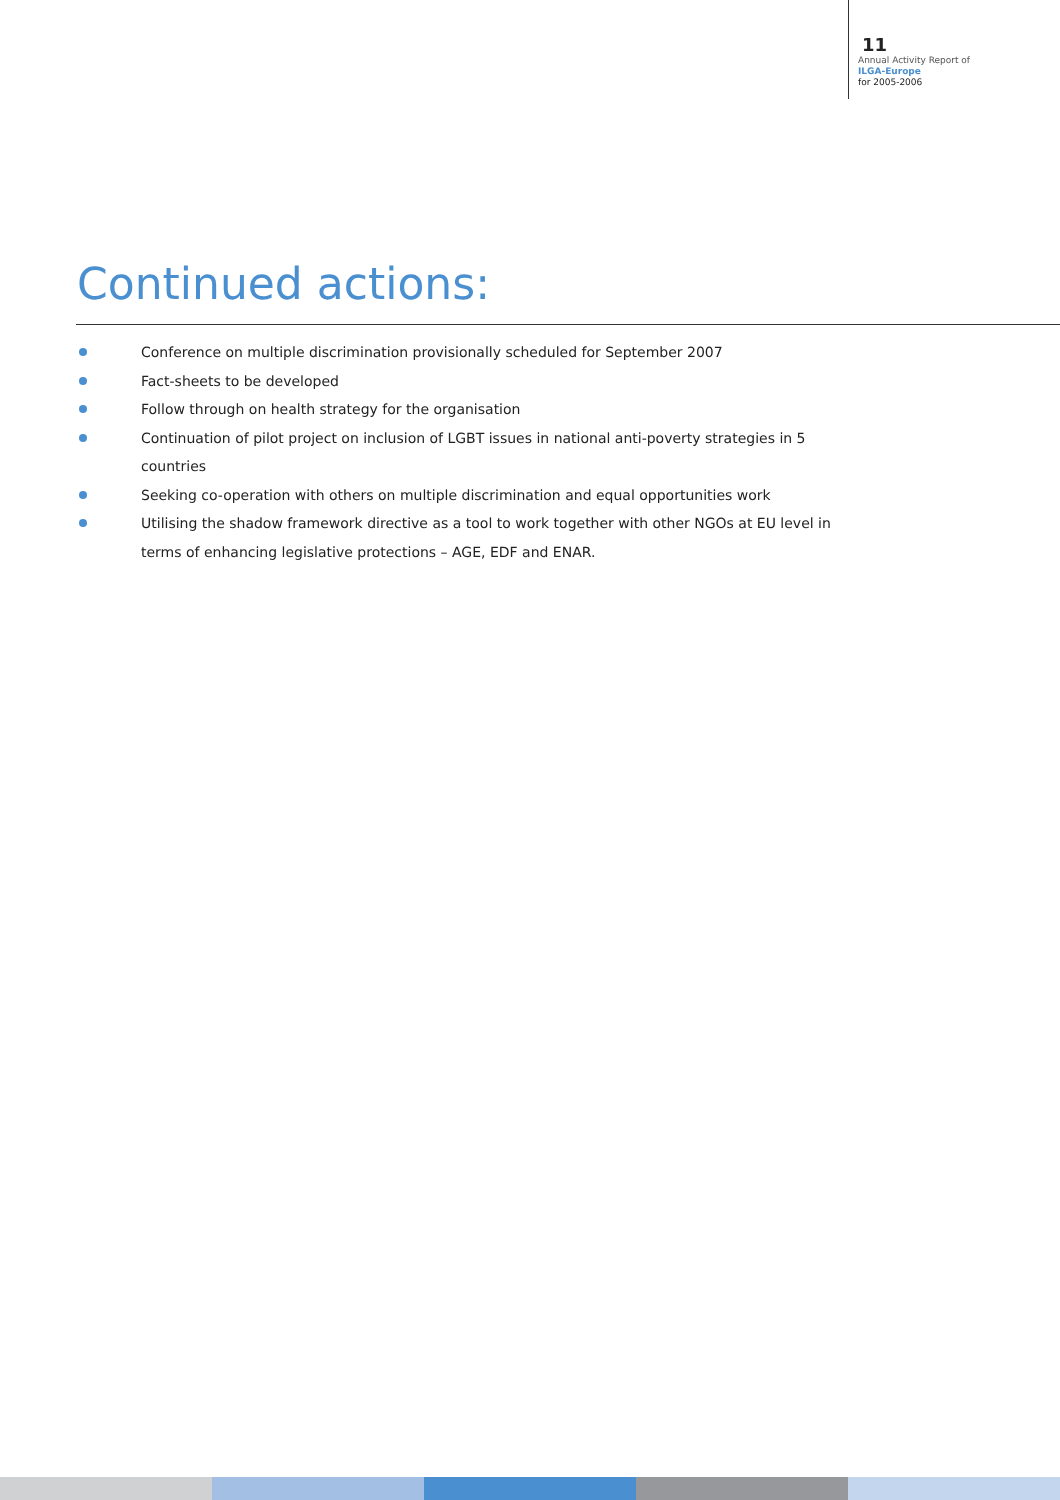11
Annual Activity Report of
ILGA-Europe
for 2005-2006
Continued actions:
Conference on multiple discrimination provisionally scheduled for September 2007
Fact-sheets to be developed
Follow through on health strategy for the organisation
Continuation of pilot project on inclusion of LGBT issues in national anti-poverty strategies in 5 countries
Seeking co-operation with others on multiple discrimination and equal opportunities work
Utilising the shadow framework directive as a tool to work together with other NGOs at EU level in terms of enhancing legislative protections – AGE, EDF and ENAR.